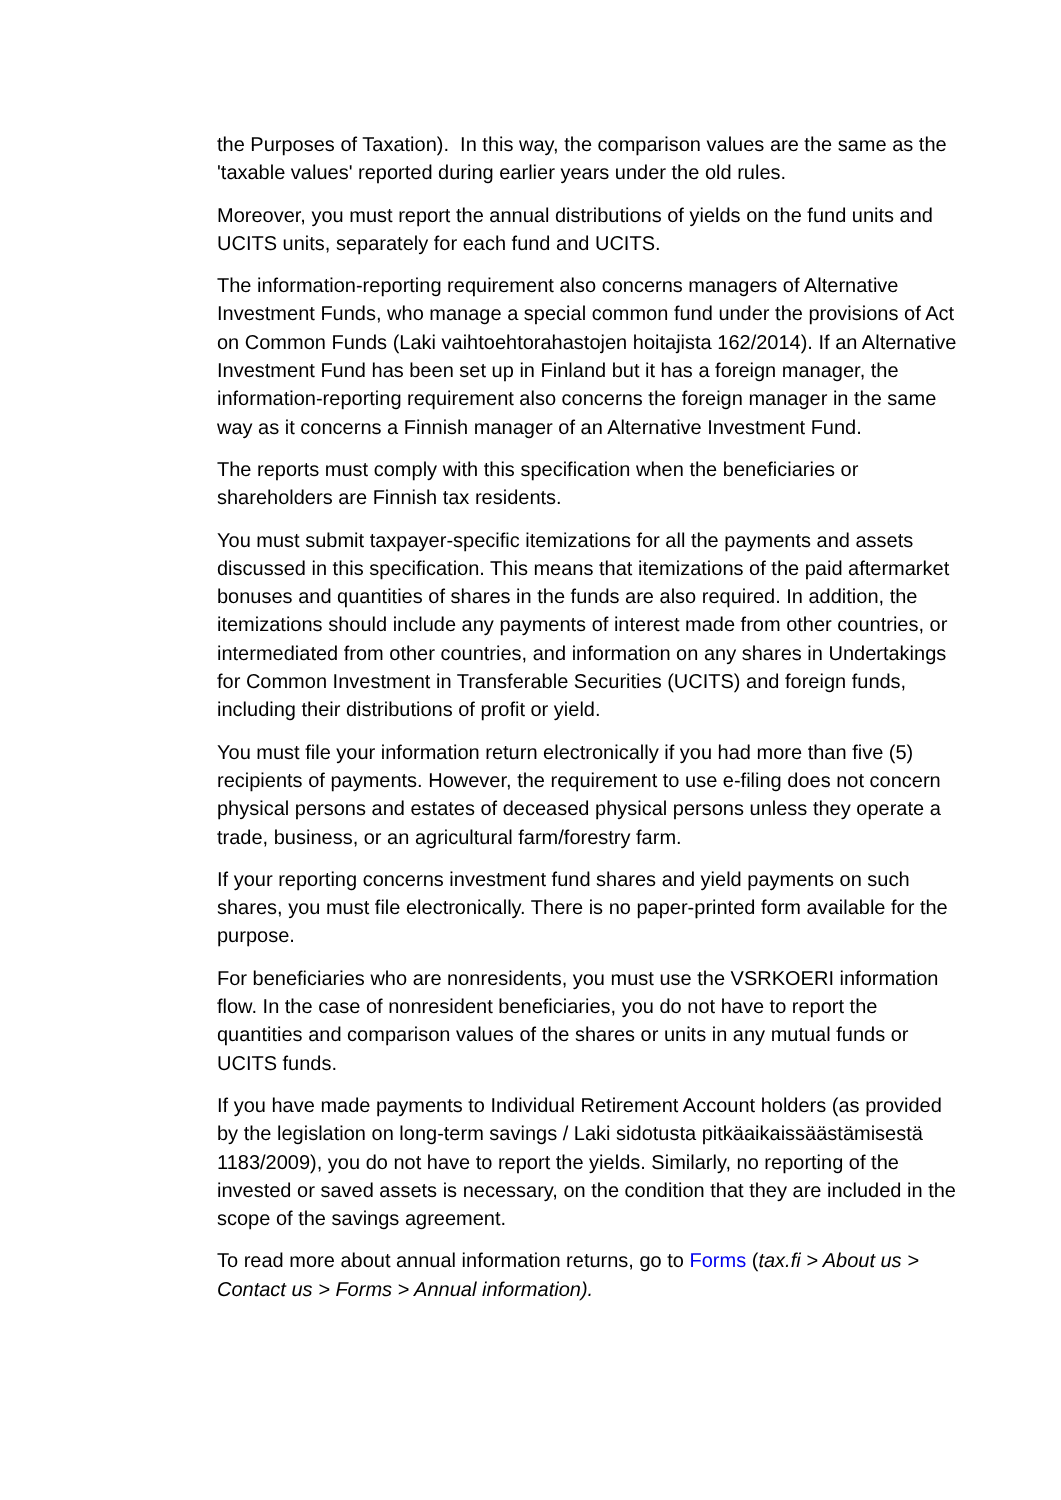the Purposes of Taxation). In this way, the comparison values are the same as the 'taxable values' reported during earlier years under the old rules.
Moreover, you must report the annual distributions of yields on the fund units and UCITS units, separately for each fund and UCITS.
The information-reporting requirement also concerns managers of Alternative Investment Funds, who manage a special common fund under the provisions of Act on Common Funds (Laki vaihtoehtorahastojen hoitajista 162/2014). If an Alternative Investment Fund has been set up in Finland but it has a foreign manager, the information-reporting requirement also concerns the foreign manager in the same way as it concerns a Finnish manager of an Alternative Investment Fund.
The reports must comply with this specification when the beneficiaries or shareholders are Finnish tax residents.
You must submit taxpayer-specific itemizations for all the payments and assets discussed in this specification. This means that itemizations of the paid aftermarket bonuses and quantities of shares in the funds are also required. In addition, the itemizations should include any payments of interest made from other countries, or intermediated from other countries, and information on any shares in Undertakings for Common Investment in Transferable Securities (UCITS) and foreign funds, including their distributions of profit or yield.
You must file your information return electronically if you had more than five (5) recipients of payments. However, the requirement to use e-filing does not concern physical persons and estates of deceased physical persons unless they operate a trade, business, or an agricultural farm/forestry farm.
If your reporting concerns investment fund shares and yield payments on such shares, you must file electronically. There is no paper-printed form available for the purpose.
For beneficiaries who are nonresidents, you must use the VSRKOERI information flow. In the case of nonresident beneficiaries, you do not have to report the quantities and comparison values of the shares or units in any mutual funds or UCITS funds.
If you have made payments to Individual Retirement Account holders (as provided by the legislation on long-term savings / Laki sidotusta pitkäaikaissäästämisestä 1183/2009), you do not have to report the yields. Similarly, no reporting of the invested or saved assets is necessary, on the condition that they are included in the scope of the savings agreement.
To read more about annual information returns, go to Forms (tax.fi > About us > Contact us > Forms > Annual information).